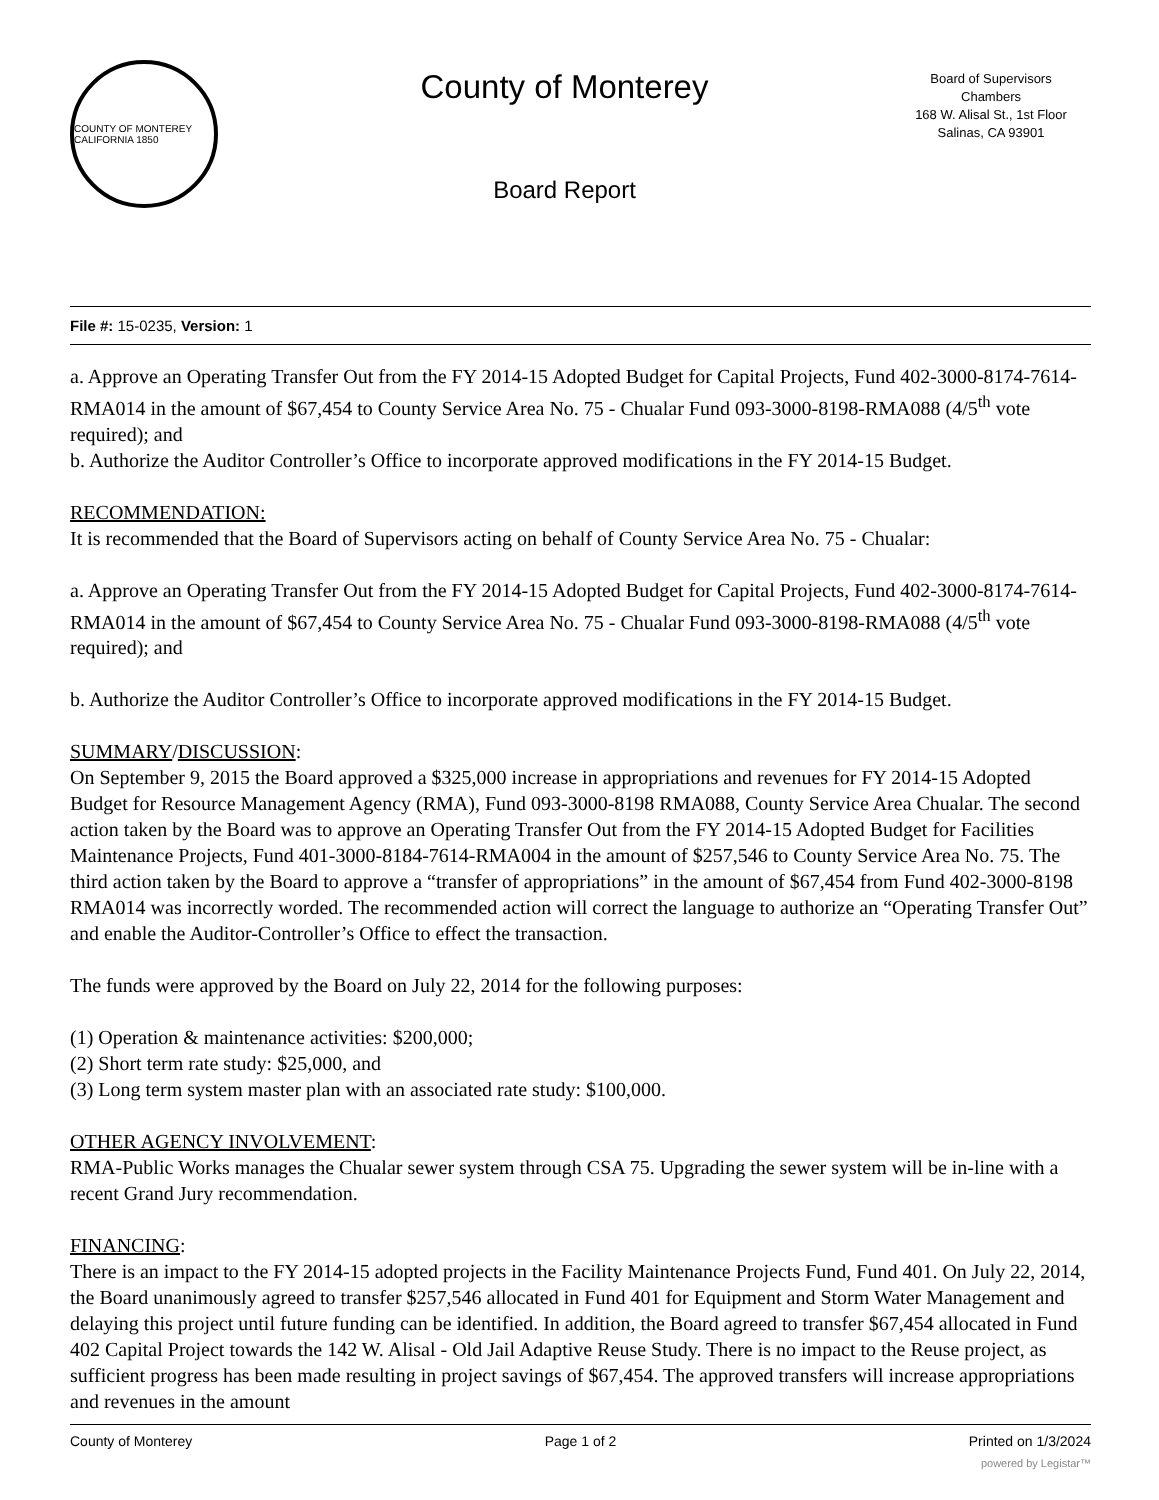COUNTY OF MONTEREY CALIFORNIA 1850
County of Monterey
Board Report
Board of Supervisors
Chambers
168 W. Alisal St., 1st Floor
Salinas, CA 93901
File #: 15-0235, Version: 1
a. Approve an Operating Transfer Out from the FY 2014-15 Adopted Budget for Capital Projects, Fund 402-3000-8174-7614-RMA014 in the amount of $67,454 to County Service Area No. 75 - Chualar Fund 093-3000-8198-RMA088 (4/5<sup>th</sup> vote required); and
b. Authorize the Auditor Controller’s Office to incorporate approved modifications in the FY 2014-15 Budget.
RECOMMENDATION:
It is recommended that the Board of Supervisors acting on behalf of County Service Area No. 75 - Chualar:
a. Approve an Operating Transfer Out from the FY 2014-15 Adopted Budget for Capital Projects, Fund 402-3000-8174-7614-RMA014 in the amount of $67,454 to County Service Area No. 75 - Chualar Fund 093-3000-8198-RMA088 (4/5<sup>th</sup> vote required); and
b. Authorize the Auditor Controller’s Office to incorporate approved modifications in the FY 2014-15 Budget.
SUMMARY/DISCUSSION:
On September 9, 2015 the Board approved a $325,000 increase in appropriations and revenues for FY 2014-15 Adopted Budget for Resource Management Agency (RMA), Fund 093-3000-8198 RMA088, County Service Area Chualar. The second action taken by the Board was to approve an Operating Transfer Out from the FY 2014-15 Adopted Budget for Facilities Maintenance Projects, Fund 401-3000-8184-7614-RMA004 in the amount of $257,546 to County Service Area No. 75. The third action taken by the Board to approve a “transfer of appropriations” in the amount of $67,454 from Fund 402-3000-8198 RMA014 was incorrectly worded. The recommended action will correct the language to authorize an “Operating Transfer Out” and enable the Auditor-Controller’s Office to effect the transaction.
The funds were approved by the Board on July 22, 2014 for the following purposes:
(1) Operation & maintenance activities: $200,000;
(2) Short term rate study: $25,000, and
(3) Long term system master plan with an associated rate study: $100,000.
OTHER AGENCY INVOLVEMENT:
RMA-Public Works manages the Chualar sewer system through CSA 75. Upgrading the sewer system will be in-line with a recent Grand Jury recommendation.
FINANCING:
There is an impact to the FY 2014-15 adopted projects in the Facility Maintenance Projects Fund, Fund 401. On July 22, 2014, the Board unanimously agreed to transfer $257,546 allocated in Fund 401 for Equipment and Storm Water Management and delaying this project until future funding can be identified. In addition, the Board agreed to transfer $67,454 allocated in Fund 402 Capital Project towards the 142 W. Alisal - Old Jail Adaptive Reuse Study. There is no impact to the Reuse project, as sufficient progress has been made resulting in project savings of $67,454. The approved transfers will increase appropriations and revenues in the amount
County of Monterey Page 1 of 2 Printed on 1/3/2024
powered by Legistar™